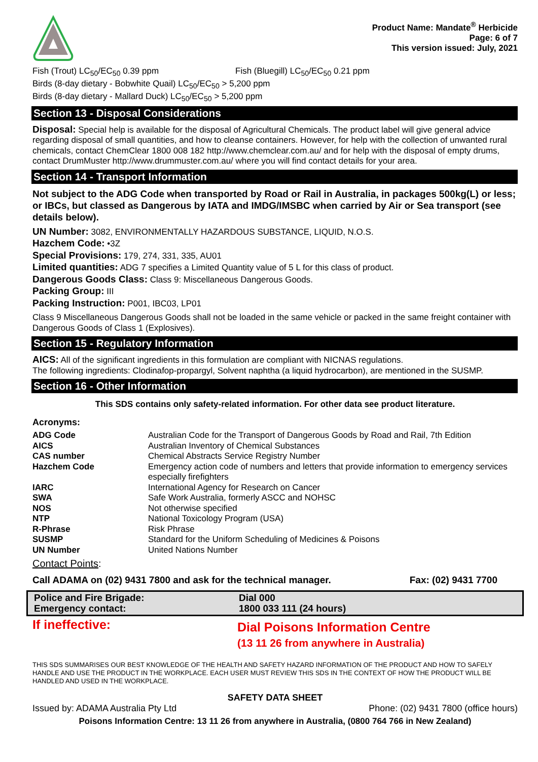Product Name: Mandate<sup>®</sup> Herbicide
Page: 6 of 7
This version issued: July, 2021
| Fish (Trout) LC<sub>50</sub>/EC<sub>50</sub> 0.39 ppm | Fish (Bluegill) LC<sub>50</sub>/EC<sub>50</sub> 0.21 ppm |
Birds (8-day dietary - Bobwhite Quail) LC<sub>50</sub>/EC<sub>50</sub> > 5,200 ppm
Birds (8-day dietary - Mallard Duck) LC<sub>50</sub>/EC<sub>50</sub> > 5,200 ppm
Section 13 - Disposal Considerations
Disposal: Special help is available for the disposal of Agricultural Chemicals. The product label will give general advice regarding disposal of small quantities, and how to cleanse containers. However, for help with the collection of unwanted rural chemicals, contact ChemClear 1800 008 182 http://www.chemclear.com.au/ and for help with the disposal of empty drums, contact DrumMuster http://www.drummuster.com.au/ where you will find contact details for your area.
Section 14 - Transport Information
Not subject to the ADG Code when transported by Road or Rail in Australia, in packages 500kg(L) or less; or IBCs, but classed as Dangerous by IATA and IMDG/IMSBC when carried by Air or Sea transport (see details below).
UN Number: 3082, ENVIRONMENTALLY HAZARDOUS SUBSTANCE, LIQUID, N.O.S.
Hazchem Code: •3Z
Special Provisions: 179, 274, 331, 335, AU01
Limited quantities: ADG 7 specifies a Limited Quantity value of 5 L for this class of product.
Dangerous Goods Class: Class 9: Miscellaneous Dangerous Goods.
Packing Group: III
Packing Instruction: P001, IBC03, LP01
Class 9 Miscellaneous Dangerous Goods shall not be loaded in the same vehicle or packed in the same freight container with Dangerous Goods of Class 1 (Explosives).
Section 15 - Regulatory Information
AICS: All of the significant ingredients in this formulation are compliant with NICNAS regulations.
The following ingredients: Clodinafop-propargyl, Solvent naphtha (a liquid hydrocarbon), are mentioned in the SUSMP.
Section 16 - Other Information
This SDS contains only safety-related information. For other data see product literature.
Acronyms:
| ADG Code | Australian Code for the Transport of Dangerous Goods by Road and Rail, 7th Edition |
| AICS | Australian Inventory of Chemical Substances |
| CAS number | Chemical Abstracts Service Registry Number |
| Hazchem Code | Emergency action code of numbers and letters that provide information to emergency services especially firefighters |
| IARC | International Agency for Research on Cancer |
| SWA | Safe Work Australia, formerly ASCC and NOHSC |
| NOS | Not otherwise specified |
| NTP | National Toxicology Program (USA) |
| R-Phrase | Risk Phrase |
| SUSMP | Standard for the Uniform Scheduling of Medicines & Poisons |
| UN Number | United Nations Number |
Contact Points:
| Call ADAMA on (02) 9431 7800 and ask for the technical manager. | Fax: (02) 9431 7700 |
| Police and Fire Brigade: | Dial 000 |
| Emergency contact: | 1800 033 111 (24 hours) |
| If ineffective: | Dial Poisons Information Centre (13 11 26 from anywhere in Australia) |
THIS SDS SUMMARISES OUR BEST KNOWLEDGE OF THE HEALTH AND SAFETY HAZARD INFORMATION OF THE PRODUCT AND HOW TO SAFELY HANDLE AND USE THE PRODUCT IN THE WORKPLACE. EACH USER MUST REVIEW THIS SDS IN THE CONTEXT OF HOW THE PRODUCT WILL BE HANDLED AND USED IN THE WORKPLACE.
SAFETY DATA SHEET
| Issued by: ADAMA Australia Pty Ltd | Phone: (02) 9431 7800 (office hours) |
Poisons Information Centre: 13 11 26 from anywhere in Australia, (0800 764 766 in New Zealand)